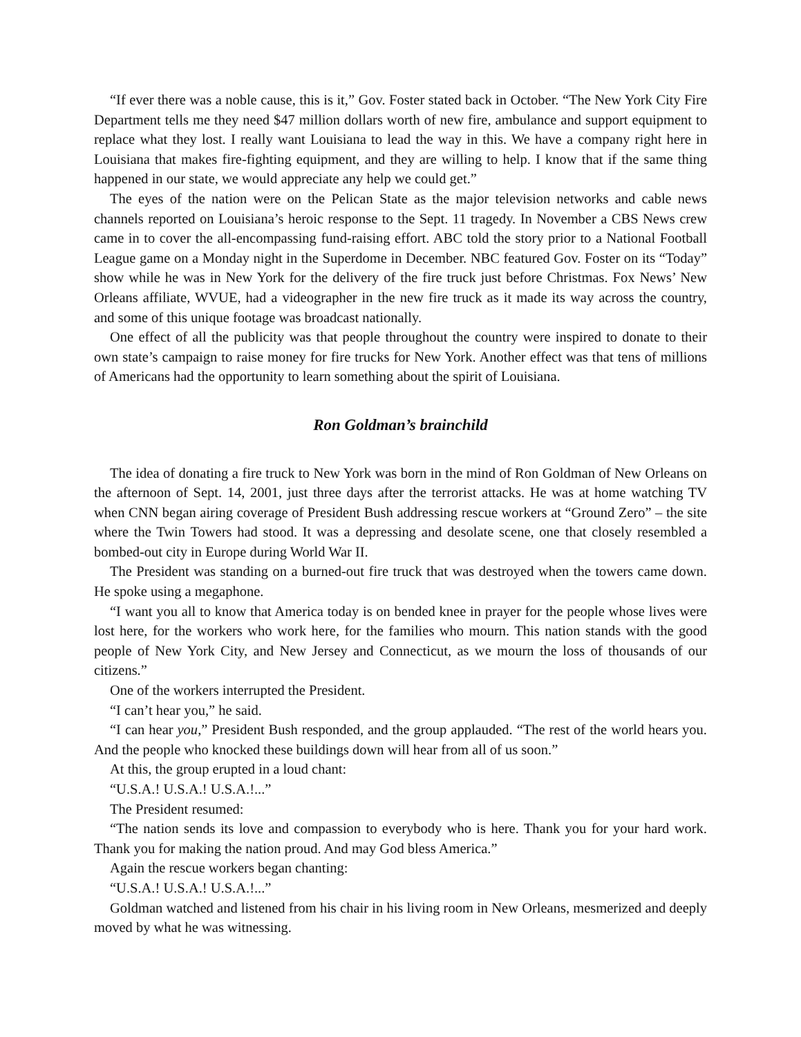“If ever there was a noble cause, this is it,” Gov. Foster stated back in October. “The New York City Fire Department tells me they need $47 million dollars worth of new fire, ambulance and support equipment to replace what they lost. I really want Louisiana to lead the way in this. We have a company right here in Louisiana that makes fire-fighting equipment, and they are willing to help. I know that if the same thing happened in our state, we would appreciate any help we could get.”
The eyes of the nation were on the Pelican State as the major television networks and cable news channels reported on Louisiana’s heroic response to the Sept. 11 tragedy. In November a CBS News crew came in to cover the all-encompassing fund-raising effort. ABC told the story prior to a National Football League game on a Monday night in the Superdome in December. NBC featured Gov. Foster on its “Today” show while he was in New York for the delivery of the fire truck just before Christmas. Fox News’ New Orleans affiliate, WVUE, had a videographer in the new fire truck as it made its way across the country, and some of this unique footage was broadcast nationally.
One effect of all the publicity was that people throughout the country were inspired to donate to their own state’s campaign to raise money for fire trucks for New York. Another effect was that tens of millions of Americans had the opportunity to learn something about the spirit of Louisiana.
Ron Goldman’s brainchild
The idea of donating a fire truck to New York was born in the mind of Ron Goldman of New Orleans on the afternoon of Sept. 14, 2001, just three days after the terrorist attacks. He was at home watching TV when CNN began airing coverage of President Bush addressing rescue workers at “Ground Zero” – the site where the Twin Towers had stood. It was a depressing and desolate scene, one that closely resembled a bombed-out city in Europe during World War II.
The President was standing on a burned-out fire truck that was destroyed when the towers came down. He spoke using a megaphone.
“I want you all to know that America today is on bended knee in prayer for the people whose lives were lost here, for the workers who work here, for the families who mourn. This nation stands with the good people of New York City, and New Jersey and Connecticut, as we mourn the loss of thousands of our citizens.”
One of the workers interrupted the President.
“I can’t hear you,” he said.
“I can hear you,” President Bush responded, and the group applauded. “The rest of the world hears you. And the people who knocked these buildings down will hear from all of us soon.”
At this, the group erupted in a loud chant:
“U.S.A.! U.S.A.! U.S.A.!...”
The President resumed:
“The nation sends its love and compassion to everybody who is here. Thank you for your hard work. Thank you for making the nation proud. And may God bless America.”
Again the rescue workers began chanting:
“U.S.A.! U.S.A.! U.S.A.!...”
Goldman watched and listened from his chair in his living room in New Orleans, mesmerized and deeply moved by what he was witnessing.